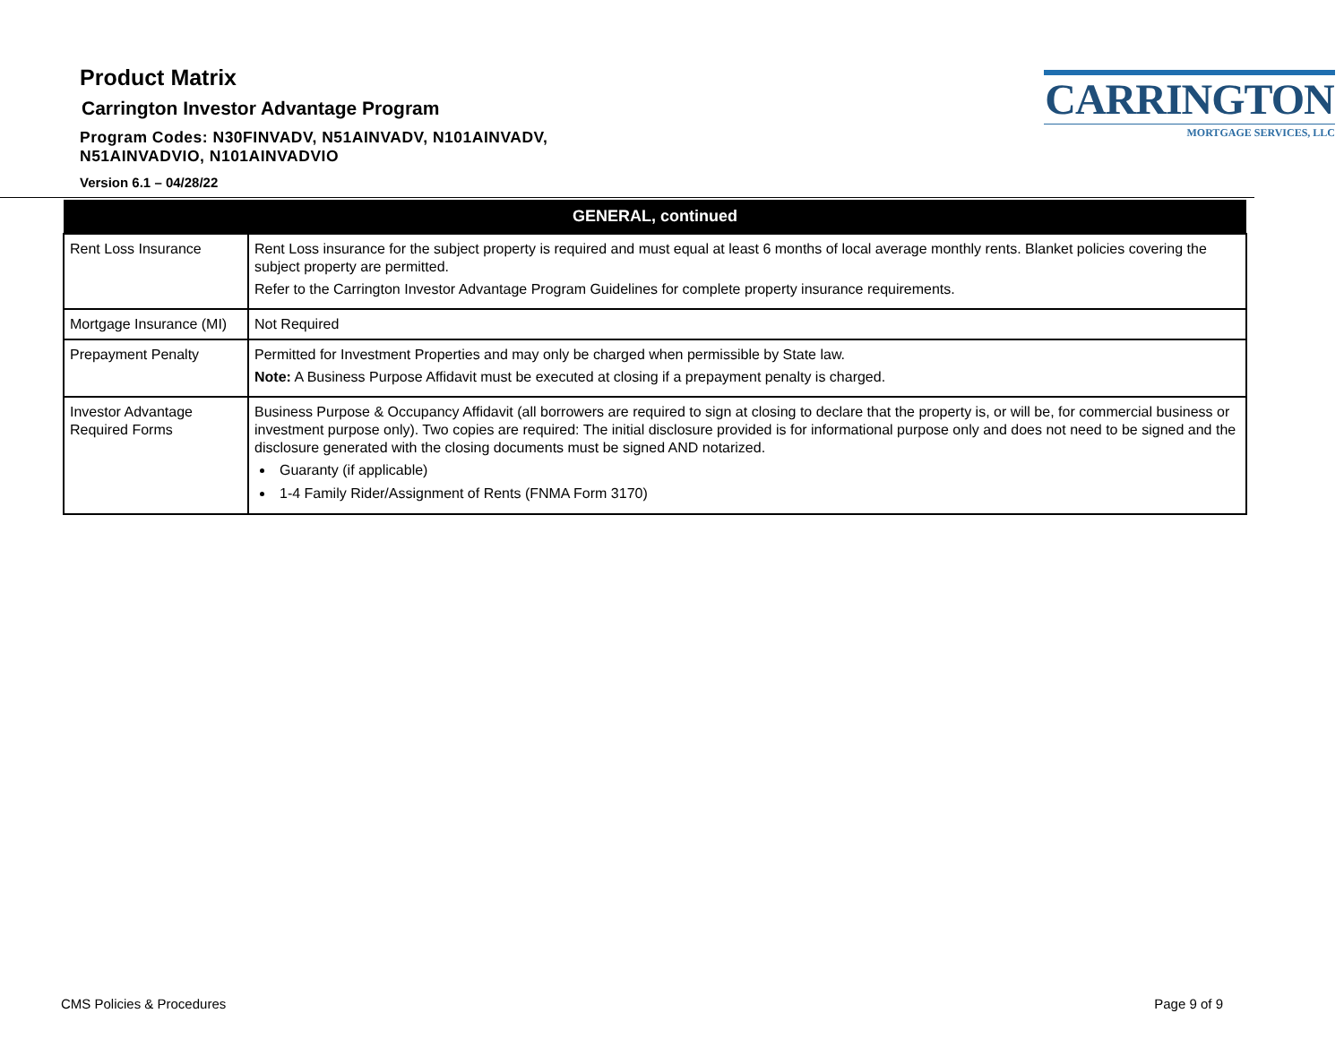Product Matrix
Carrington Investor Advantage Program
Program Codes: N30FINVADV, N51AINVADV, N101AINVADV,
N51AINVADVIO, N101AINVADVIO
Version 6.1 – 04/28/22
CARRINGTON
MORTGAGE SERVICES, LLC
| GENERAL, continued | |
| --- | --- |
| Rent Loss Insurance | Rent Loss insurance for the subject property is required and must equal at least 6 months of local average monthly rents. Blanket policies covering the subject property are permitted. Refer to the Carrington Investor Advantage Program Guidelines for complete property insurance requirements. |
| Mortgage Insurance (MI) | Not Required |
| Prepayment Penalty | Permitted for Investment Properties and may only be charged when permissible by State law. Note: A Business Purpose Affidavit must be executed at closing if a prepayment penalty is charged. |
| Investor Advantage Required Forms | Business Purpose & Occupancy Affidavit (all borrowers are required to sign at closing to declare that the property is, or will be, for commercial business or investment purpose only). Two copies are required: The initial disclosure provided is for informational purpose only and does not need to be signed and the disclosure generated with the closing documents must be signed AND notarized. Guaranty (if applicable) 1-4 Family Rider/Assignment of Rents (FNMA Form 3170) |
CMS Policies & Procedures Page 9 of 9